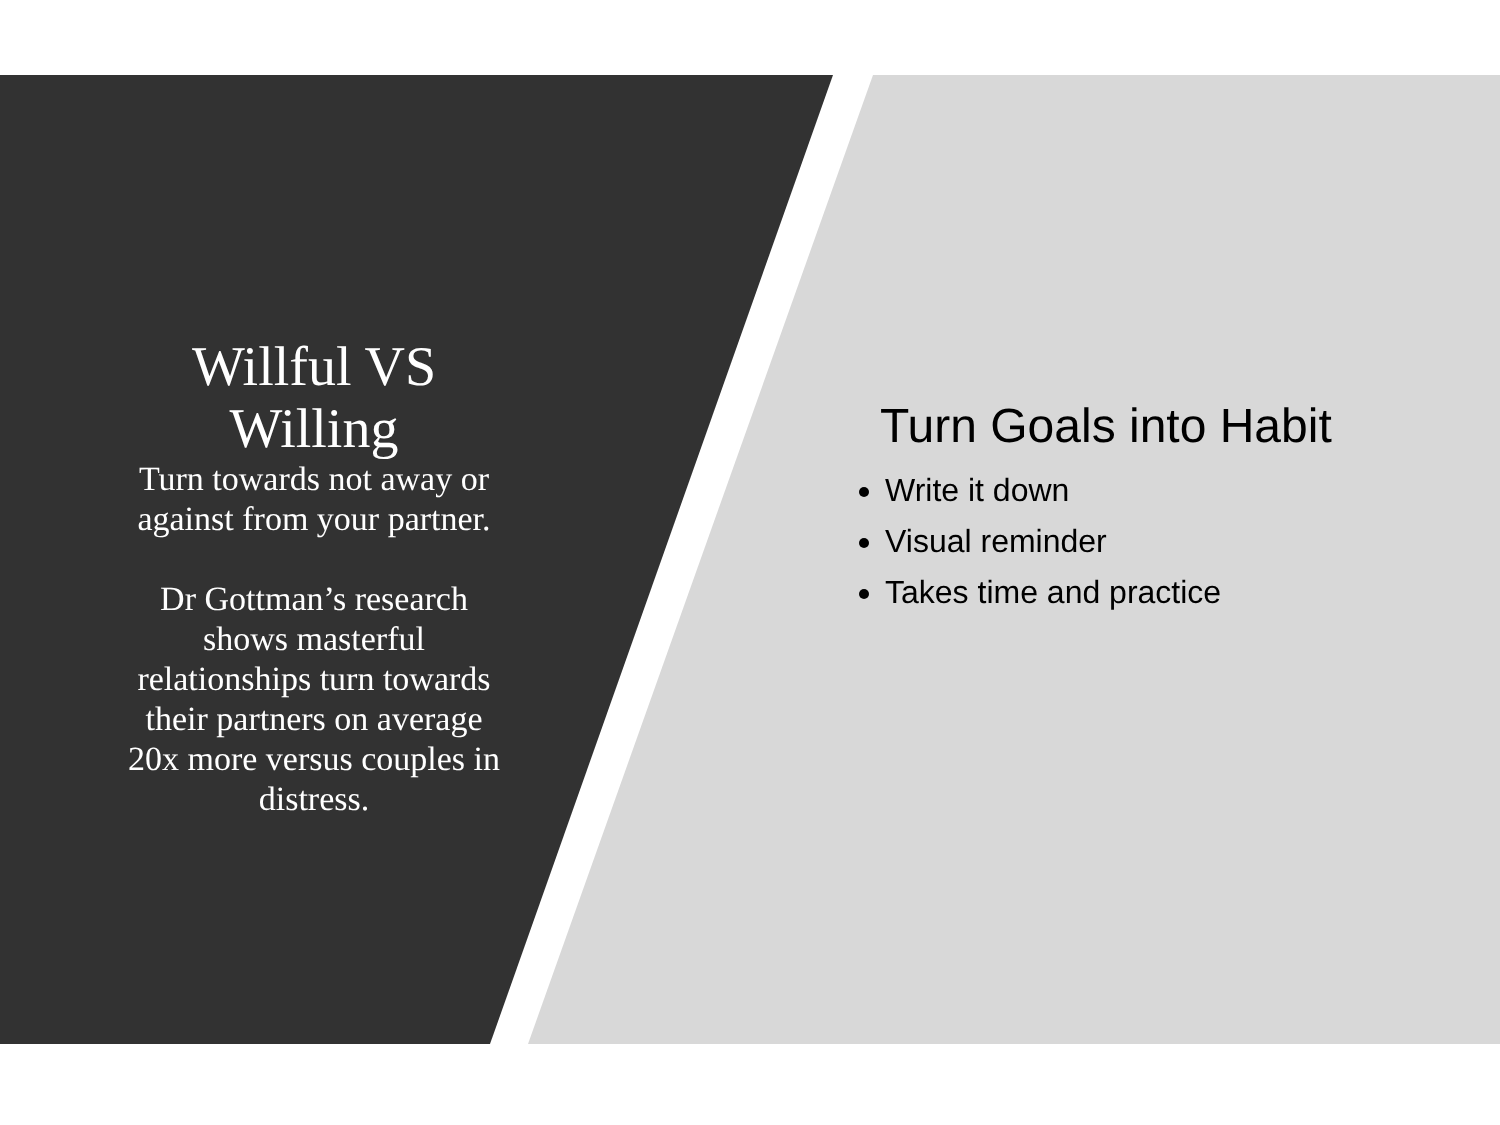Willful VS Willing
Turn towards not away or against from your partner.
Dr Gottman’s research shows masterful relationships turn towards their partners on average 20x more versus couples in distress.
Turn Goals into Habit
Write it down
Visual reminder
Takes time and practice